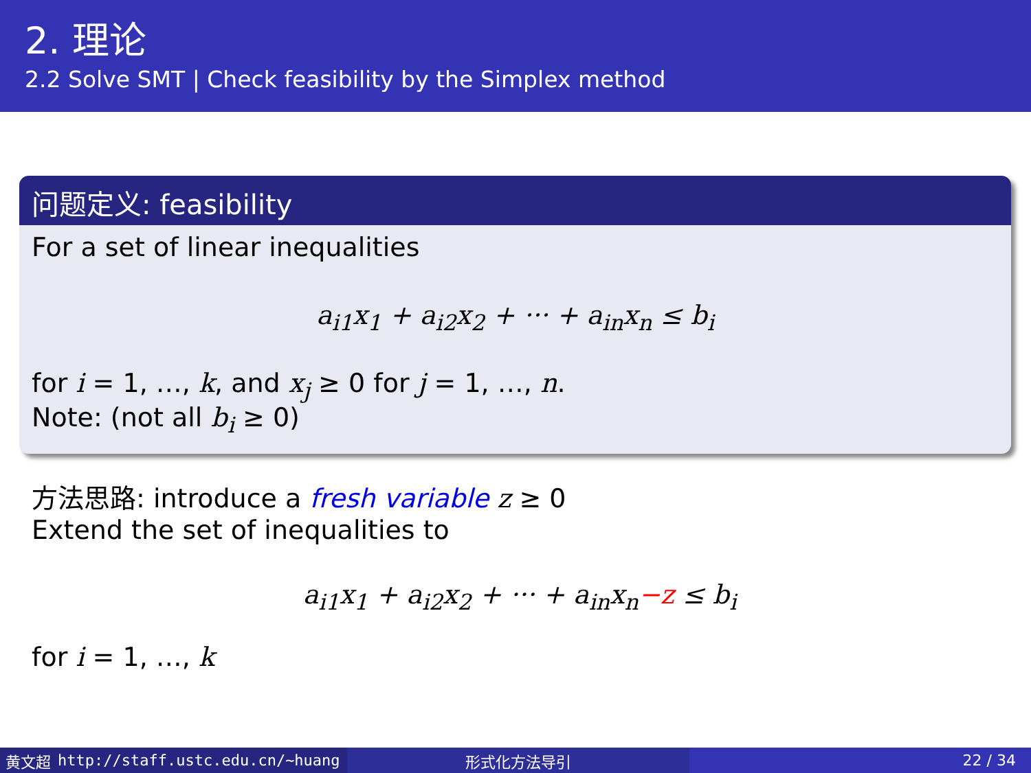2. 理论
2.2 Solve SMT | Check feasibility by the Simplex method
问题定义: feasibility
For a set of linear inequalities
a<sub>i1</sub>x<sub>1</sub> + a<sub>i2</sub>x<sub>2</sub> + ··· + a<sub>in</sub>x<sub>n</sub> ≤ b<sub>i</sub>
for i = 1, …, k, and x<sub>j</sub> ≥ 0 for j = 1, …, n.
Note: (not all b<sub>i</sub> ≥ 0)
方法思路: introduce a fresh variable z ≥ 0
Extend the set of inequalities to
a<sub>i1</sub>x<sub>1</sub> + a<sub>i2</sub>x<sub>2</sub> + ··· + a<sub>in</sub>x<sub>n</sub>−z ≤ b<sub>i</sub>
for i = 1, …, k
黄文超 http://staff.ustc.edu.cn/~huang 形式化方法导引 22 / 34